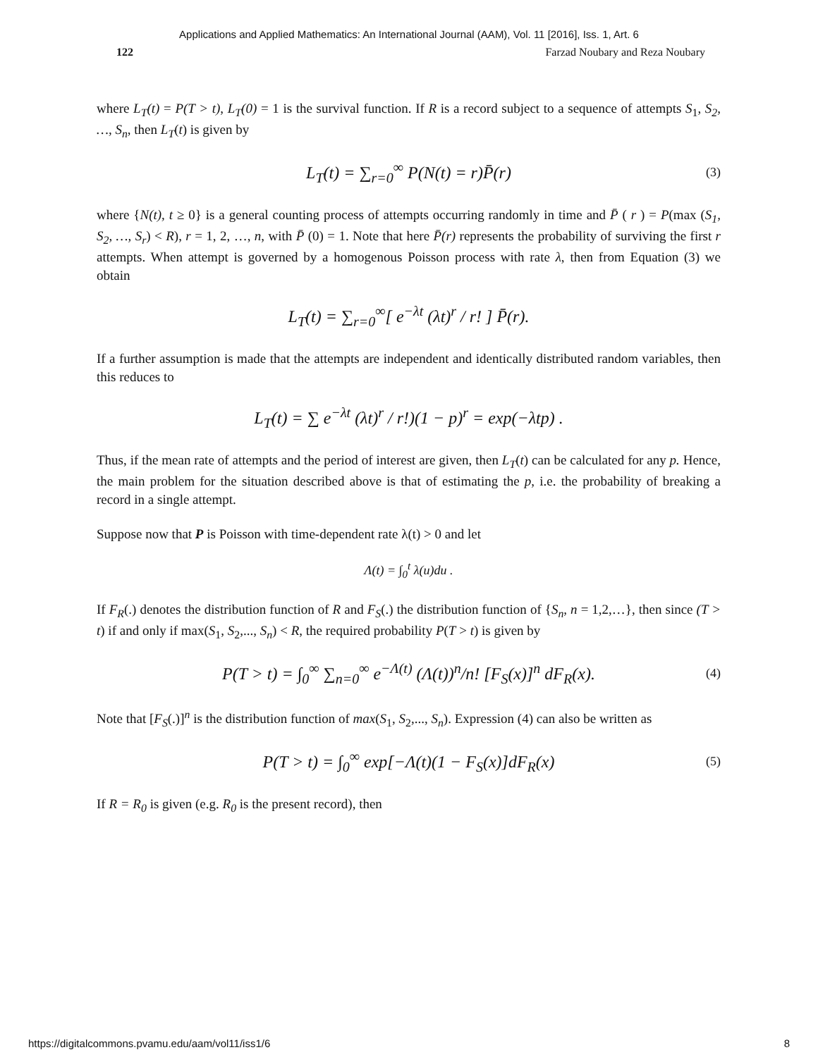Applications and Applied Mathematics: An International Journal (AAM), Vol. 11 [2016], Iss. 1, Art. 6
122 Farzad Noubary and Reza Noubary
where L<sub>T</sub>(t) = P(T > t), L<sub>T</sub>(0) = 1 is the survival function. If R is a record subject to a sequence of attempts S<sub>1</sub>, S<sub>2</sub>, …, S<sub>n</sub>, then L<sub>T</sub>(t) is given by
L<sub>T</sub>(t) = ∑<sub>r=0</sub><sup>∞</sup> P(N(t) = r)P̄(r) (3)
where {N(t), t ≥ 0} is a general counting process of attempts occurring randomly in time and P̄ ( r ) = P(max (S<sub>1</sub>, S<sub>2</sub>, …, S<sub>r</sub>) < R), r = 1, 2, …, n, with P̄ (0) = 1. Note that here P̄(r) represents the probability of surviving the first r attempts. When attempt is governed by a homogenous Poisson process with rate λ, then from Equation (3) we obtain
L<sub>T</sub>(t) = ∑<sub>r=0</sub><sup>∞</sup>[ e<sup>−λt</sup> (λt)<sup>r</sup> / r! ] P̄(r).
If a further assumption is made that the attempts are independent and identically distributed random variables, then this reduces to
L<sub>T</sub>(t) = ∑ e<sup>−λt</sup> (λt)<sup>r</sup> / r!)(1 − p)<sup>r</sup> = exp(−λtp) .
Thus, if the mean rate of attempts and the period of interest are given, then L<sub>T</sub>(t) can be calculated for any p. Hence, the main problem for the situation described above is that of estimating the p, i.e. the probability of breaking a record in a single attempt.
Suppose now that P is Poisson with time-dependent rate λ(t) > 0 and let
Λ(t) = ∫<sub>0</sub><sup>t</sup> λ(u)du .
If F<sub>R</sub>(.) denotes the distribution function of R and F<sub>S</sub>(.) the distribution function of {S<sub>n</sub>, n = 1,2,…}, then since (T > t) if and only if max(S<sub>1</sub>, S<sub>2</sub>,..., S<sub>n</sub>) < R, the required probability P(T > t) is given by
P(T > t) = ∫<sub>0</sub><sup>∞</sup> ∑<sub>n=0</sub><sup>∞</sup> e<sup>−Λ(t)</sup> (Λ(t))<sup>n</sup>/n! [F<sub>S</sub>(x)]<sup>n</sup> dF<sub>R</sub>(x). (4)
Note that [F<sub>S</sub>(.)]<sup>n</sup> is the distribution function of max(S<sub>1</sub>, S<sub>2</sub>,..., S<sub>n</sub>). Expression (4) can also be written as
P(T > t) = ∫<sub>0</sub><sup>∞</sup> exp[−Λ(t)(1 − F<sub>S</sub>(x)]dF<sub>R</sub>(x) (5)
If R = R<sub>0</sub> is given (e.g. R<sub>0</sub> is the present record), then
https://digitalcommons.pvamu.edu/aam/vol11/iss1/6 8